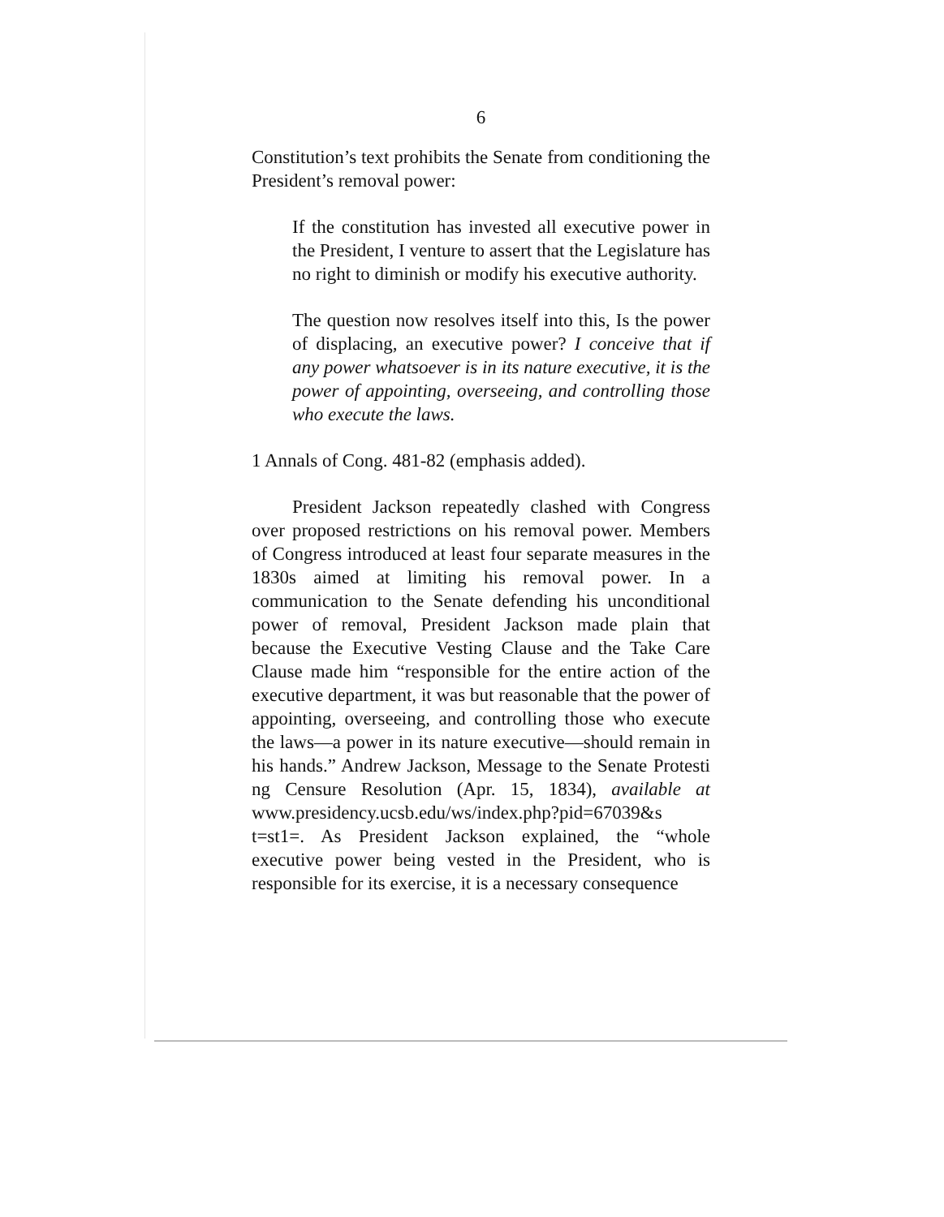6
Constitution’s text prohibits the Senate from conditioning the President’s removal power:
If the constitution has invested all executive power in the President, I venture to assert that the Legislature has no right to diminish or modify his executive authority.
The question now resolves itself into this, Is the power of displacing, an executive power? I conceive that if any power whatsoever is in its nature executive, it is the power of appointing, overseeing, and controlling those who execute the laws.
1 Annals of Cong. 481-82 (emphasis added).
President Jackson repeatedly clashed with Congress over proposed restrictions on his removal power. Members of Congress introduced at least four separate measures in the 1830s aimed at limiting his removal power. In a communication to the Senate defending his unconditional power of removal, President Jackson made plain that because the Executive Vesting Clause and the Take Care Clause made him “responsible for the entire action of the executive department, it was but reasonable that the power of appointing, overseeing, and controlling those who execute the laws—a power in its nature executive—should remain in his hands.” Andrew Jackson, Message to the Senate Protesti ng Censure Resolution (Apr. 15, 1834), available at www.presidency.ucsb.edu/ws/index.php?pid=67039&s t=st1=. As President Jackson explained, the “whole executive power being vested in the President, who is responsible for its exercise, it is a necessary consequence